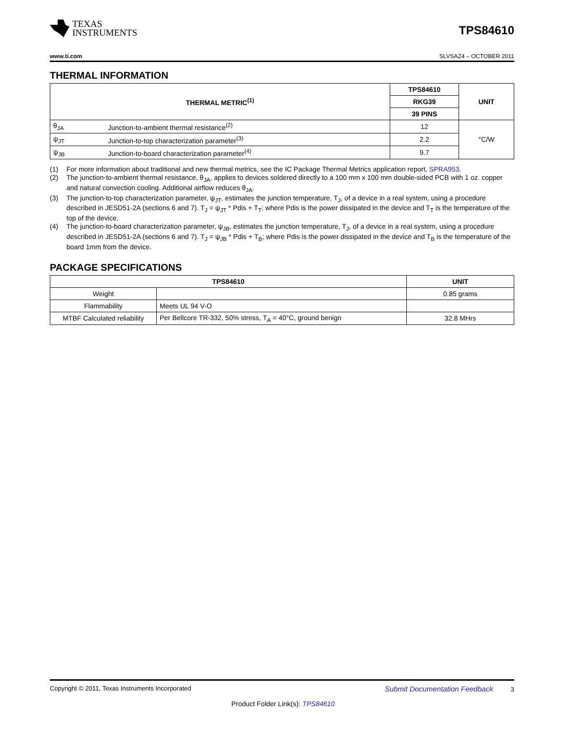TEXAS
INSTRUMENTS
TPS84610
www.ti.com SLVSAZ4 – OCTOBER 2011
THERMAL INFORMATION
| THERMAL METRIC<sup>(1)</sup> | | TPS84610 | UNIT |
| --- | --- | --- | --- |
| | | RKG39 | |
| | | 39 PINS | |
| θ<sub>JA</sub> | Junction-to-ambient thermal resistance<sup>(2)</sup> | 12 | °C/W |
| ψ<sub>JT</sub> | Junction-to-top characterization parameter<sup>(3)</sup> | 2.2 | |
| ψ<sub>JB</sub> | Junction-to-board characterization parameter<sup>(4)</sup> | 9.7 | |
(1) For more information about traditional and new thermal metrics, see the IC Package Thermal Metrics application report, SPRA953.
(2) The junction-to-ambient thermal resistance, θ<sub>JA</sub>, applies to devices soldered directly to a 100 mm x 100 mm double-sided PCB with 1 oz. copper and natural convection cooling. Additional airflow reduces θ<sub>JA</sub>.
(3) The junction-to-top characterization parameter, ψ<sub>JT</sub>, estimates the junction temperature, T<sub>J</sub>, of a device in a real system, using a procedure described in JESD51-2A (sections 6 and 7). T<sub>J</sub> = ψ<sub>JT</sub> * Pdis + T<sub>T</sub>; where Pdis is the power dissipated in the device and T<sub>T</sub> is the temperature of the top of the device.
(4) The junction-to-board characterization parameter, ψ<sub>JB</sub>, estimates the junction temperature, T<sub>J</sub>, of a device in a real system, using a procedure described in JESD51-2A (sections 6 and 7). T<sub>J</sub> = ψ<sub>JB</sub> * Pdis + T<sub>B</sub>; where Pdis is the power dissipated in the device and T<sub>B</sub> is the temperature of the board 1mm from the device.
PACKAGE SPECIFICATIONS
| TPS84610 | | UNIT |
| --- | --- | --- |
| Weight | | 0.85 grams |
| Flammability | Meets UL 94 V-O | |
| MTBF Calculated reliability | Per Bellcore TR-332, 50% stress, T<sub>A</sub> = 40°C, ground benign | 32.8 MHrs |
Copyright © 2011, Texas Instruments Incorporated Submit Documentation Feedback 3
Product Folder Link(s): TPS84610